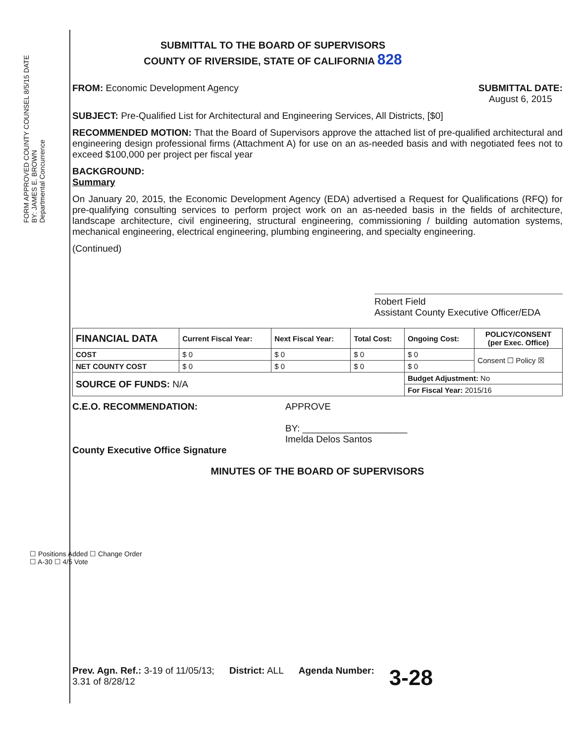FORM APPROVED COUNTY COUNSEL 8/5/15 DATE
BY: JAMES E. BROWN
Departmental Concurrence
SUBMITTAL TO THE BOARD OF SUPERVISORS
COUNTY OF RIVERSIDE, STATE OF CALIFORNIA 828
FROM: Economic Development Agency
SUBMITTAL DATE:
August 6, 2015
SUBJECT: Pre-Qualified List for Architectural and Engineering Services, All Districts, [$0]
RECOMMENDED MOTION: That the Board of Supervisors approve the attached list of pre-qualified architectural and engineering design professional firms (Attachment A) for use on an as-needed basis and with negotiated fees not to exceed $100,000 per project per fiscal year
BACKGROUND:
Summary
On January 20, 2015, the Economic Development Agency (EDA) advertised a Request for Qualifications (RFQ) for pre-qualifying consulting services to perform project work on an as-needed basis in the fields of architecture, landscape architecture, civil engineering, structural engineering, commissioning / building automation systems, mechanical engineering, electrical engineering, plumbing engineering, and specialty engineering.
(Continued)
Robert Field
Assistant County Executive Officer/EDA
| FINANCIAL DATA | Current Fiscal Year: | Next Fiscal Year: | Total Cost: | Ongoing Cost: | POLICY/CONSENT (per Exec. Office) |
| --- | --- | --- | --- | --- | --- |
| COST | $ 0 | $ 0 | $ 0 | $ 0 | Consent ☐ Policy ☒ |
| NET COUNTY COST | $ 0 | $ 0 | $ 0 | $ 0 | |
| SOURCE OF FUNDS: N/A | | | | Budget Adjustment: No | |
| | | | | For Fiscal Year: 2015/16 | |
C.E.O. RECOMMENDATION:
County Executive Office Signature
APPROVE
BY: ____________________
Imelda Delos Santos
MINUTES OF THE BOARD OF SUPERVISORS
Prev. Agn. Ref.: 3-19 of 11/05/13;
3.31 of 8/28/12
District: ALL Agenda Number:
3-28
☐ Positions Added ☐ Change Order
☐ A-30 ☐ 4/5 Vote